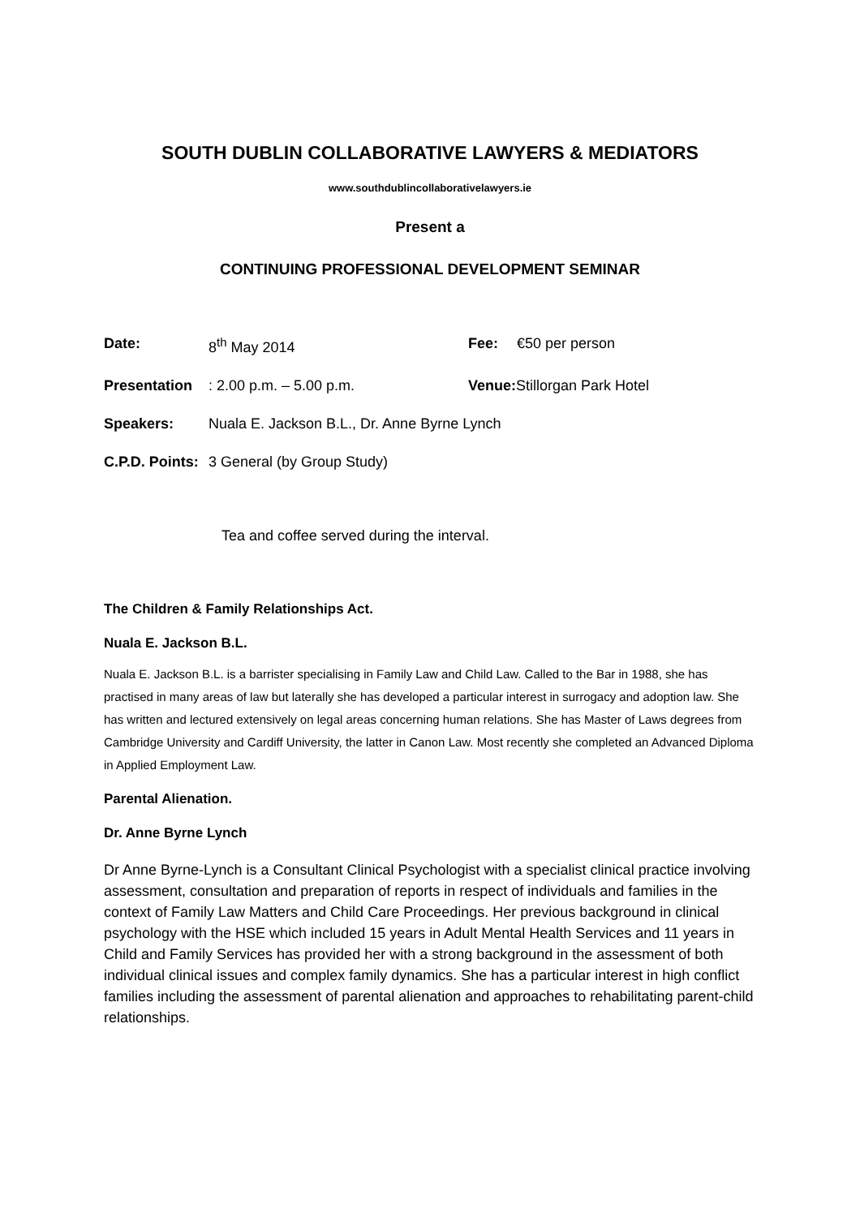SOUTH DUBLIN COLLABORATIVE LAWYERS & MEDIATORS
www.southdublincollaborativelawyers.ie
Present a
CONTINUING PROFESSIONAL DEVELOPMENT SEMINAR
Date: 8<sup>th</sup> May 2014 Fee: €50 per person
Presentation: 2.00 p.m. – 5.00 p.m. Venue: Stillorgan Park Hotel
Speakers: Nuala E. Jackson B.L., Dr. Anne Byrne Lynch
C.P.D. Points: 3 General (by Group Study)
Tea and coffee served during the interval.
The Children & Family Relationships Act.
Nuala E. Jackson B.L.
Nuala E. Jackson B.L. is a barrister specialising in Family Law and Child Law. Called to the Bar in 1988, she has practised in many areas of law but laterally she has developed a particular interest in surrogacy and adoption law. She has written and lectured extensively on legal areas concerning human relations. She has Master of Laws degrees from Cambridge University and Cardiff University, the latter in Canon Law. Most recently she completed an Advanced Diploma in Applied Employment Law.
Parental Alienation.
Dr. Anne Byrne Lynch
Dr Anne Byrne-Lynch is a Consultant Clinical Psychologist with a specialist clinical practice involving assessment, consultation and preparation of reports in respect of individuals and families in the context of Family Law Matters and Child Care Proceedings. Her previous background in clinical psychology with the HSE which included 15 years in Adult Mental Health Services and 11 years in Child and Family Services has provided her with a strong background in the assessment of both individual clinical issues and complex family dynamics. She has a particular interest in high conflict families including the assessment of parental alienation and approaches to rehabilitating parent-child relationships.